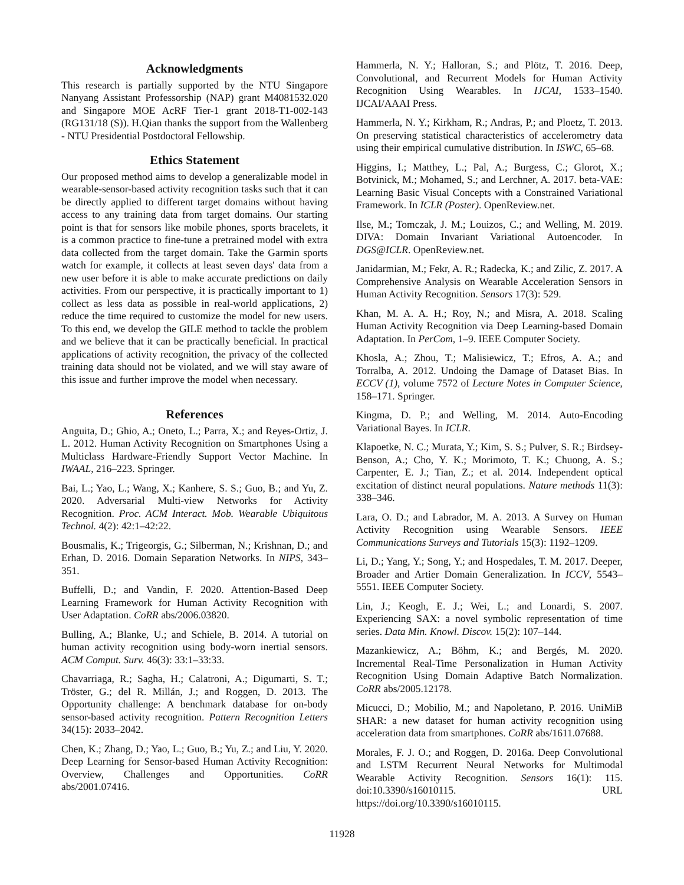Acknowledgments
This research is partially supported by the NTU Singapore Nanyang Assistant Professorship (NAP) grant M4081532.020 and Singapore MOE AcRF Tier-1 grant 2018-T1-002-143 (RG131/18 (S)). H.Qian thanks the support from the Wallenberg - NTU Presidential Postdoctoral Fellowship.
Ethics Statement
Our proposed method aims to develop a generalizable model in wearable-sensor-based activity recognition tasks such that it can be directly applied to different target domains without having access to any training data from target domains. Our starting point is that for sensors like mobile phones, sports bracelets, it is a common practice to fine-tune a pretrained model with extra data collected from the target domain. Take the Garmin sports watch for example, it collects at least seven days' data from a new user before it is able to make accurate predictions on daily activities. From our perspective, it is practically important to 1) collect as less data as possible in real-world applications, 2) reduce the time required to customize the model for new users. To this end, we develop the GILE method to tackle the problem and we believe that it can be practically beneficial. In practical applications of activity recognition, the privacy of the collected training data should not be violated, and we will stay aware of this issue and further improve the model when necessary.
References
Anguita, D.; Ghio, A.; Oneto, L.; Parra, X.; and Reyes-Ortiz, J. L. 2012. Human Activity Recognition on Smartphones Using a Multiclass Hardware-Friendly Support Vector Machine. In IWAAL, 216–223. Springer.
Bai, L.; Yao, L.; Wang, X.; Kanhere, S. S.; Guo, B.; and Yu, Z. 2020. Adversarial Multi-view Networks for Activity Recognition. Proc. ACM Interact. Mob. Wearable Ubiquitous Technol. 4(2): 42:1–42:22.
Bousmalis, K.; Trigeorgis, G.; Silberman, N.; Krishnan, D.; and Erhan, D. 2016. Domain Separation Networks. In NIPS, 343–351.
Buffelli, D.; and Vandin, F. 2020. Attention-Based Deep Learning Framework for Human Activity Recognition with User Adaptation. CoRR abs/2006.03820.
Bulling, A.; Blanke, U.; and Schiele, B. 2014. A tutorial on human activity recognition using body-worn inertial sensors. ACM Comput. Surv. 46(3): 33:1–33:33.
Chavarriaga, R.; Sagha, H.; Calatroni, A.; Digumarti, S. T.; Tröster, G.; del R. Millán, J.; and Roggen, D. 2013. The Opportunity challenge: A benchmark database for on-body sensor-based activity recognition. Pattern Recognition Letters 34(15): 2033–2042.
Chen, K.; Zhang, D.; Yao, L.; Guo, B.; Yu, Z.; and Liu, Y. 2020. Deep Learning for Sensor-based Human Activity Recognition: Overview, Challenges and Opportunities. CoRR abs/2001.07416.
Hammerla, N. Y.; Halloran, S.; and Plötz, T. 2016. Deep, Convolutional, and Recurrent Models for Human Activity Recognition Using Wearables. In IJCAI, 1533–1540. IJCAI/AAAI Press.
Hammerla, N. Y.; Kirkham, R.; Andras, P.; and Ploetz, T. 2013. On preserving statistical characteristics of accelerometry data using their empirical cumulative distribution. In ISWC, 65–68.
Higgins, I.; Matthey, L.; Pal, A.; Burgess, C.; Glorot, X.; Botvinick, M.; Mohamed, S.; and Lerchner, A. 2017. beta-VAE: Learning Basic Visual Concepts with a Constrained Variational Framework. In ICLR (Poster). OpenReview.net.
Ilse, M.; Tomczak, J. M.; Louizos, C.; and Welling, M. 2019. DIVA: Domain Invariant Variational Autoencoder. In DGS@ICLR. OpenReview.net.
Janidarmian, M.; Fekr, A. R.; Radecka, K.; and Zilic, Z. 2017. A Comprehensive Analysis on Wearable Acceleration Sensors in Human Activity Recognition. Sensors 17(3): 529.
Khan, M. A. A. H.; Roy, N.; and Misra, A. 2018. Scaling Human Activity Recognition via Deep Learning-based Domain Adaptation. In PerCom, 1–9. IEEE Computer Society.
Khosla, A.; Zhou, T.; Malisiewicz, T.; Efros, A. A.; and Torralba, A. 2012. Undoing the Damage of Dataset Bias. In ECCV (1), volume 7572 of Lecture Notes in Computer Science, 158–171. Springer.
Kingma, D. P.; and Welling, M. 2014. Auto-Encoding Variational Bayes. In ICLR.
Klapoetke, N. C.; Murata, Y.; Kim, S. S.; Pulver, S. R.; Birdsey-Benson, A.; Cho, Y. K.; Morimoto, T. K.; Chuong, A. S.; Carpenter, E. J.; Tian, Z.; et al. 2014. Independent optical excitation of distinct neural populations. Nature methods 11(3): 338–346.
Lara, O. D.; and Labrador, M. A. 2013. A Survey on Human Activity Recognition using Wearable Sensors. IEEE Communications Surveys and Tutorials 15(3): 1192–1209.
Li, D.; Yang, Y.; Song, Y.; and Hospedales, T. M. 2017. Deeper, Broader and Artier Domain Generalization. In ICCV, 5543–5551. IEEE Computer Society.
Lin, J.; Keogh, E. J.; Wei, L.; and Lonardi, S. 2007. Experiencing SAX: a novel symbolic representation of time series. Data Min. Knowl. Discov. 15(2): 107–144.
Mazankiewicz, A.; Böhm, K.; and Bergés, M. 2020. Incremental Real-Time Personalization in Human Activity Recognition Using Domain Adaptive Batch Normalization. CoRR abs/2005.12178.
Micucci, D.; Mobilio, M.; and Napoletano, P. 2016. UniMiB SHAR: a new dataset for human activity recognition using acceleration data from smartphones. CoRR abs/1611.07688.
Morales, F. J. O.; and Roggen, D. 2016a. Deep Convolutional and LSTM Recurrent Neural Networks for Multimodal Wearable Activity Recognition. Sensors 16(1): 115. doi:10.3390/s16010115. URL https://doi.org/10.3390/s16010115.
11928